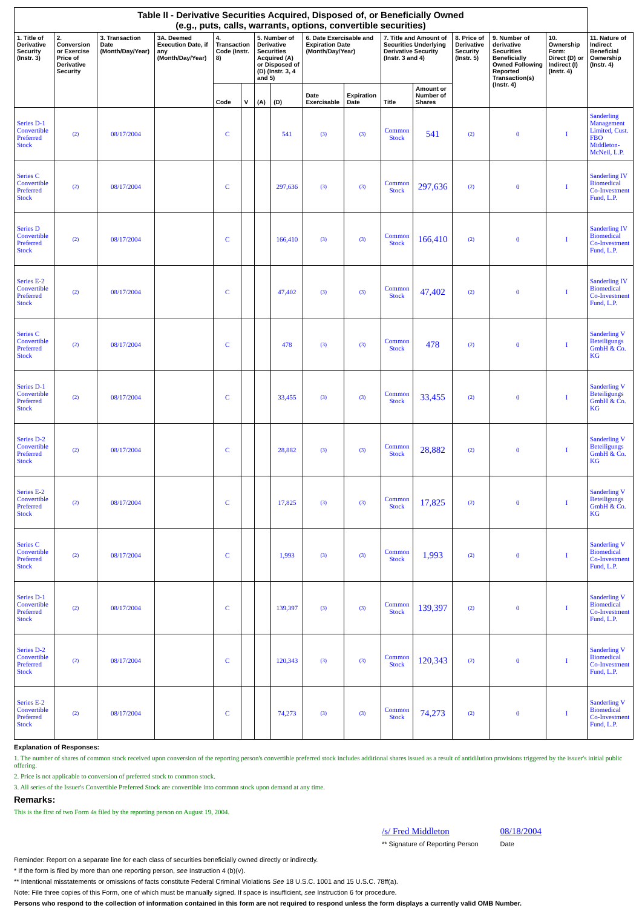| Table II - Derivative Securities Acquired, Disposed of, or Beneficially Owned (e.g., puts, calls, warrants, options, convertible securities) | | | | | | | | | | | | | | | |
| --- | --- | --- | --- | --- | --- | --- | --- | --- | --- | --- | --- | --- | --- | --- | --- |
| 1. Title of Derivative Security (Instr. 3) | 2. Conversion or Exercise Price of Derivative Security | 3. Transaction Date (Month/Day/Year) | 3A. Deemed Execution Date, if any (Month/Day/Year) | 4. Transaction Code (Instr. 8) | | 5. Number of Derivative Securities Acquired (A) or Disposed of (D) (Instr. 3, 4 and 5) | | 6. Date Exercisable and Expiration Date (Month/Day/Year) | | 7. Title and Amount of Securities Underlying Derivative Security (Instr. 3 and 4) | | 8. Price of Derivative Security (Instr. 5) | 9. Number of derivative Securities Beneficially Owned Following Reported Transaction(s) (Instr. 4) | 10. Ownership Form: Direct (D) or Indirect (I) (Instr. 4) | 11. Nature of Indirect Beneficial Ownership (Instr. 4) |
| | | | | Code | V | (A) | (D) | Date Exercisable | Expiration Date | Title | Amount or Number of Shares | | | | |
| Series D-1 Convertible Preferred Stock | (2) | 08/17/2004 | | C | | | 541 | (3) | (3) | Common Stock | 541 | (2) | 0 | I | Sanderling Management Limited, Cust. FBO Middleton-McNeil, L.P. |
| Series C Convertible Preferred Stock | (2) | 08/17/2004 | | C | | | 297,636 | (3) | (3) | Common Stock | 297,636 | (2) | 0 | I | Sanderling IV Biomedical Co-Investment Fund, L.P. |
| Series D Convertible Preferred Stock | (2) | 08/17/2004 | | C | | | 166,410 | (3) | (3) | Common Stock | 166,410 | (2) | 0 | I | Sanderling IV Biomedical Co-Investment Fund, L.P. |
| Series E-2 Convertible Preferred Stock | (2) | 08/17/2004 | | C | | | 47,402 | (3) | (3) | Common Stock | 47,402 | (2) | 0 | I | Sanderling IV Biomedical Co-Investment Fund, L.P. |
| Series C Convertible Preferred Stock | (2) | 08/17/2004 | | C | | | 478 | (3) | (3) | Common Stock | 478 | (2) | 0 | I | Sanderling V Beteiligungs GmbH & Co. KG |
| Series D-1 Convertible Preferred Stock | (2) | 08/17/2004 | | C | | | 33,455 | (3) | (3) | Common Stock | 33,455 | (2) | 0 | I | Sanderling V Beteiligungs GmbH & Co. KG |
| Series D-2 Convertible Preferred Stock | (2) | 08/17/2004 | | C | | | 28,882 | (3) | (3) | Common Stock | 28,882 | (2) | 0 | I | Sanderling V Beteiligungs GmbH & Co. KG |
| Series E-2 Convertible Preferred Stock | (2) | 08/17/2004 | | C | | | 17,825 | (3) | (3) | Common Stock | 17,825 | (2) | 0 | I | Sanderling V Beteiligungs GmbH & Co. KG |
| Series C Convertible Preferred Stock | (2) | 08/17/2004 | | C | | | 1,993 | (3) | (3) | Common Stock | 1,993 | (2) | 0 | I | Sanderling V Biomedical Co-Investment Fund, L.P. |
| Series D-1 Convertible Preferred Stock | (2) | 08/17/2004 | | C | | | 139,397 | (3) | (3) | Common Stock | 139,397 | (2) | 0 | I | Sanderling V Biomedical Co-Investment Fund, L.P. |
| Series D-2 Convertible Preferred Stock | (2) | 08/17/2004 | | C | | | 120,343 | (3) | (3) | Common Stock | 120,343 | (2) | 0 | I | Sanderling V Biomedical Co-Investment Fund, L.P. |
| Series E-2 Convertible Preferred Stock | (2) | 08/17/2004 | | C | | | 74,273 | (3) | (3) | Common Stock | 74,273 | (2) | 0 | I | Sanderling V Biomedical Co-Investment Fund, L.P. |
Explanation of Responses:
1. The number of shares of common stock received upon conversion of the reporting person's convertible preferred stock includes additional shares issued as a result of antidilution provisions triggered by the issuer's initial public offering.
2. Price is not applicable to conversion of preferred stock to common stock.
3. All series of the Issuer's Convertible Preferred Stock are convertible into common stock upon demand at any time.
Remarks:
This is the first of two Form 4s filed by the reporting person on August 19, 2004.
/s/ Fred Middleton
** Signature of Reporting Person
08/18/2004
Date
Reminder: Report on a separate line for each class of securities beneficially owned directly or indirectly.
* If the form is filed by more than one reporting person, see Instruction 4 (b)(v).
** Intentional misstatements or omissions of facts constitute Federal Criminal Violations See 18 U.S.C. 1001 and 15 U.S.C. 78ff(a).
Note: File three copies of this Form, one of which must be manually signed. If space is insufficient, see Instruction 6 for procedure.
Persons who respond to the collection of information contained in this form are not required to respond unless the form displays a currently valid OMB Number.